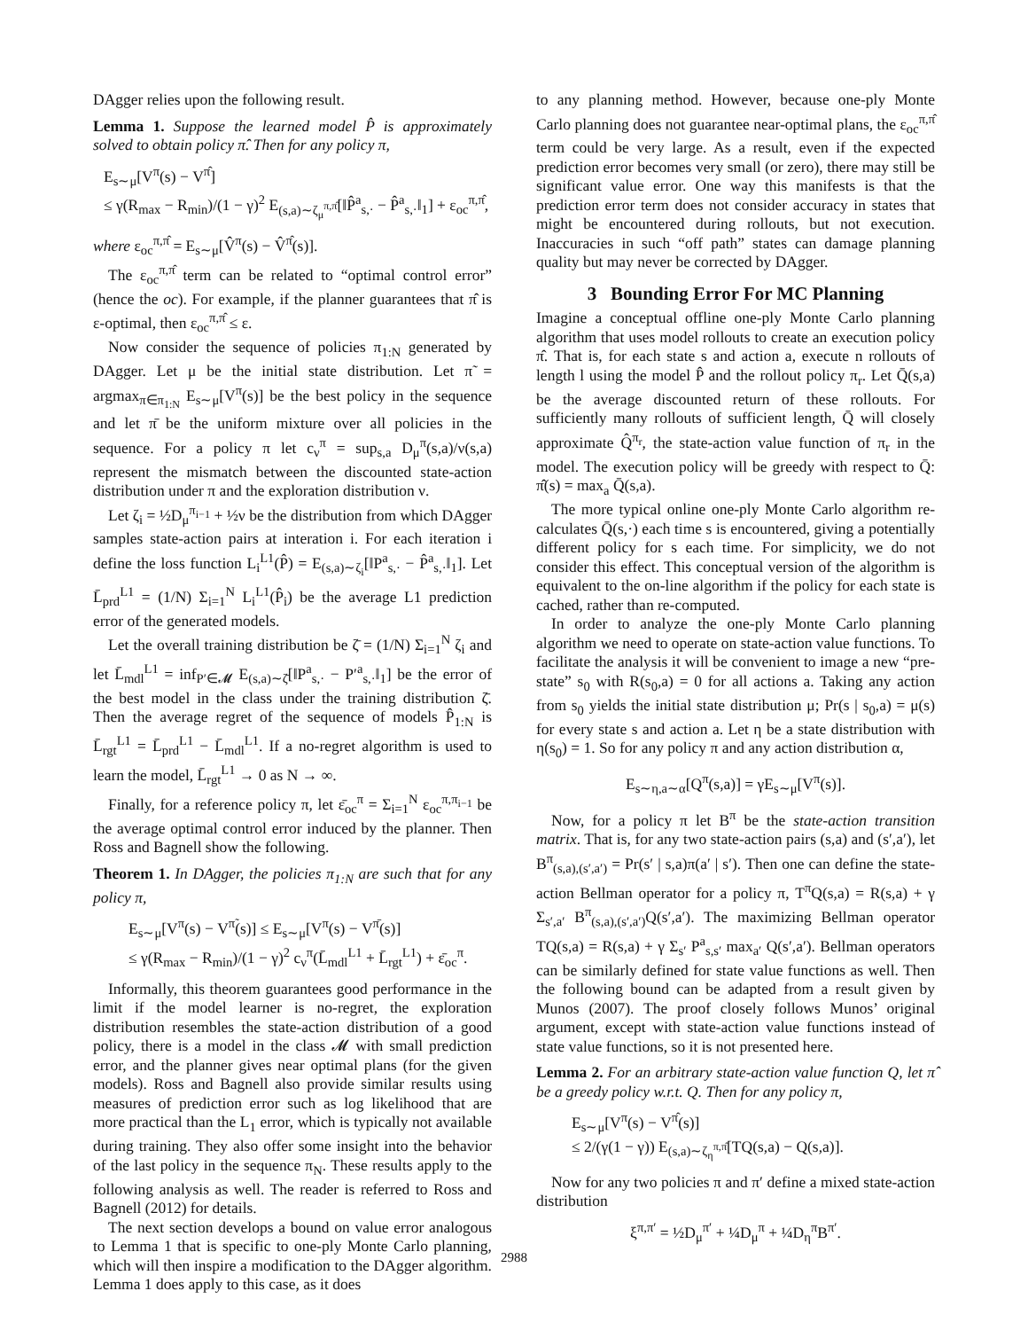DAgger relies upon the following result.
Lemma 1. Suppose the learned model P̂ is approximately solved to obtain policy π̂. Then for any policy π,
E<sub>s∼μ</sub>[V<sup>π</sup>(s) − V<sup>π̂</sup>]
≤ γ(R<sub>max</sub> − R<sub>min</sub>)/(1 − γ)<sup>2</sup> E<sub>(s,a)∼ζ<sub>μ</sub><sup>π,π̂</sup></sub>[‖P̂<sup>a</sup><sub>s,·</sub> − P̂<sup>a</sup><sub>s,·</sub>‖<sub>1</sub>] + ε<sub>oc</sub><sup>π,π̂</sup>,
where ε<sub>oc</sub><sup>π,π̂</sup> = E<sub>s∼μ</sub>[V̂<sup>π</sup>(s) − V̂<sup>π̂</sup>(s)].
The ε<sub>oc</sub><sup>π,π̂</sup> term can be related to “optimal control error” (hence the oc). For example, if the planner guarantees that π̂ is ε-optimal, then ε<sub>oc</sub><sup>π,π̂</sup> ≤ ε.
Now consider the sequence of policies π<sub>1:N</sub> generated by DAgger. Let μ be the initial state distribution. Let π̃ = argmax<sub>π∈π<sub>1:N</sub></sub> E<sub>s∼μ</sub>[V<sup>π</sup>(s)] be the best policy in the sequence and let π̄ be the uniform mixture over all policies in the sequence. For a policy π let c<sub>ν</sub><sup>π</sup> = sup<sub>s,a</sub> D<sub>μ</sub><sup>π</sup>(s,a)/ν(s,a) represent the mismatch between the discounted state-action distribution under π and the exploration distribution ν.
Let ζ<sub>i</sub> = ½D<sub>μ</sub><sup>π<sub>i−1</sub></sup> + ½ν be the distribution from which DAgger samples state-action pairs at interation i. For each iteration i define the loss function L<sub>i</sub><sup>L1</sup>(P̂) = E<sub>(s,a)∼ζ<sub>i</sub></sub>[‖P<sup>a</sup><sub>s,·</sub> − P̂<sup>a</sup><sub>s,·</sub>‖<sub>1</sub>]. Let L̄<sub>prd</sub><sup>L1</sup> = (1/N) Σ<sub>i=1</sub><sup>N</sup> L<sub>i</sub><sup>L1</sup>(P̂<sub>i</sub>) be the average L1 prediction error of the generated models.
Let the overall training distribution be ζ̄ = (1/N) Σ<sub>i=1</sub><sup>N</sup> ζ<sub>i</sub> and let L̄<sub>mdl</sub><sup>L1</sup> = inf<sub>P′∈𝓜</sub> E<sub>(s,a)∼ζ̄</sub>[‖P<sup>a</sup><sub>s,·</sub> − P′<sup>a</sup><sub>s,·</sub>‖<sub>1</sub>] be the error of the best model in the class under the training distribution ζ̄. Then the average regret of the sequence of models P̂<sub>1:N</sub> is L̄<sub>rgt</sub><sup>L1</sup> = L̄<sub>prd</sub><sup>L1</sup> − L̄<sub>mdl</sub><sup>L1</sup>. If a no-regret algorithm is used to learn the model, L̄<sub>rgt</sub><sup>L1</sup> → 0 as N → ∞.
Finally, for a reference policy π, let ε̄<sub>oc</sub><sup>π</sup> = Σ<sub>i=1</sub><sup>N</sup> ε<sub>oc</sub><sup>π,π<sub>i−1</sub></sup> be the average optimal control error induced by the planner. Then Ross and Bagnell show the following.
Theorem 1. In DAgger, the policies π<sub>1:N</sub> are such that for any policy π,
E<sub>s∼μ</sub>[V<sup>π</sup>(s) − V<sup>π̃</sup>(s)] ≤ E<sub>s∼μ</sub>[V<sup>π</sup>(s) − V<sup>π̄</sup>(s)]
≤ γ(R<sub>max</sub> − R<sub>min</sub>)/(1 − γ)<sup>2</sup> c<sub>ν</sub><sup>π</sup>(L̄<sub>mdl</sub><sup>L1</sup> + L̄<sub>rgt</sub><sup>L1</sup>) + ε̄<sub>oc</sub><sup>π</sup>.
Informally, this theorem guarantees good performance in the limit if the model learner is no-regret, the exploration distribution resembles the state-action distribution of a good policy, there is a model in the class 𝓜 with small prediction error, and the planner gives near optimal plans (for the given models). Ross and Bagnell also provide similar results using measures of prediction error such as log likelihood that are more practical than the L<sub>1</sub> error, which is typically not available during training. They also offer some insight into the behavior of the last policy in the sequence π<sub>N</sub>. These results apply to the following analysis as well. The reader is referred to Ross and Bagnell (2012) for details.
The next section develops a bound on value error analogous to Lemma 1 that is specific to one-ply Monte Carlo planning, which will then inspire a modification to the DAgger algorithm. Lemma 1 does apply to this case, as it does
to any planning method. However, because one-ply Monte Carlo planning does not guarantee near-optimal plans, the ε<sub>oc</sub><sup>π,π̂</sup> term could be very large. As a result, even if the expected prediction error becomes very small (or zero), there may still be significant value error. One way this manifests is that the prediction error term does not consider accuracy in states that might be encountered during rollouts, but not execution. Inaccuracies in such “off path” states can damage planning quality but may never be corrected by DAgger.
3 Bounding Error For MC Planning
Imagine a conceptual offline one-ply Monte Carlo planning algorithm that uses model rollouts to create an execution policy π̂. That is, for each state s and action a, execute n rollouts of length l using the model P̂ and the rollout policy π<sub>r</sub>. Let Q̄(s,a) be the average discounted return of these rollouts. For sufficiently many rollouts of sufficient length, Q̄ will closely approximate Q̂<sup>π<sub>r</sub></sup>, the state-action value function of π<sub>r</sub> in the model. The execution policy will be greedy with respect to Q̄: π̂(s) = max<sub>a</sub> Q̄(s,a).
The more typical online one-ply Monte Carlo algorithm re-calculates Q̄(s,·) each time s is encountered, giving a potentially different policy for s each time. For simplicity, we do not consider this effect. This conceptual version of the algorithm is equivalent to the on-line algorithm if the policy for each state is cached, rather than re-computed.
In order to analyze the one-ply Monte Carlo planning algorithm we need to operate on state-action value functions. To facilitate the analysis it will be convenient to image a new “pre-state” s<sub>0</sub> with R(s<sub>0</sub>,a) = 0 for all actions a. Taking any action from s<sub>0</sub> yields the initial state distribution μ; Pr(s | s<sub>0</sub>,a) = μ(s) for every state s and action a. Let η be a state distribution with η(s<sub>0</sub>) = 1. So for any policy π and any action distribution α,
E<sub>s∼η,a∼α</sub>[Q<sup>π</sup>(s,a)] = γE<sub>s∼μ</sub>[V<sup>π</sup>(s)].
Now, for a policy π let B<sup>π</sup> be the state-action transition matrix. That is, for any two state-action pairs (s,a) and (s′,a′), let B<sup>π</sup><sub>(s,a),(s′,a′)</sub> = Pr(s′ | s,a)π(a′ | s′). Then one can define the state-action Bellman operator for a policy π, T<sup>π</sup>Q(s,a) = R(s,a) + γ Σ<sub>s′,a′</sub> B<sup>π</sup><sub>(s,a),(s′,a′)</sub>Q(s′,a′). The maximizing Bellman operator TQ(s,a) = R(s,a) + γ Σ<sub>s′</sub> P<sup>a</sup><sub>s,s′</sub> max<sub>a′</sub> Q(s′,a′). Bellman operators can be similarly defined for state value functions as well. Then the following bound can be adapted from a result given by Munos (2007). The proof closely follows Munos’ original argument, except with state-action value functions instead of state value functions, so it is not presented here.
Lemma 2. For an arbitrary state-action value function Q, let π̂ be a greedy policy w.r.t. Q. Then for any policy π,
E<sub>s∼μ</sub>[V<sup>π</sup>(s) − V<sup>π̂</sup>(s)]
≤ 2/(γ(1 − γ)) E<sub>(s,a)∼ζ<sub>η</sub><sup>π,π̂</sup></sub>[TQ(s,a) − Q(s,a)].
Now for any two policies π and π′ define a mixed state-action distribution
ξ<sup>π,π′</sup> = ½D<sub>μ</sub><sup>π′</sup> + ¼D<sub>μ</sub><sup>π</sup> + ¼D<sub>η</sub><sup>π</sup>B<sup>π′</sup>.
2988